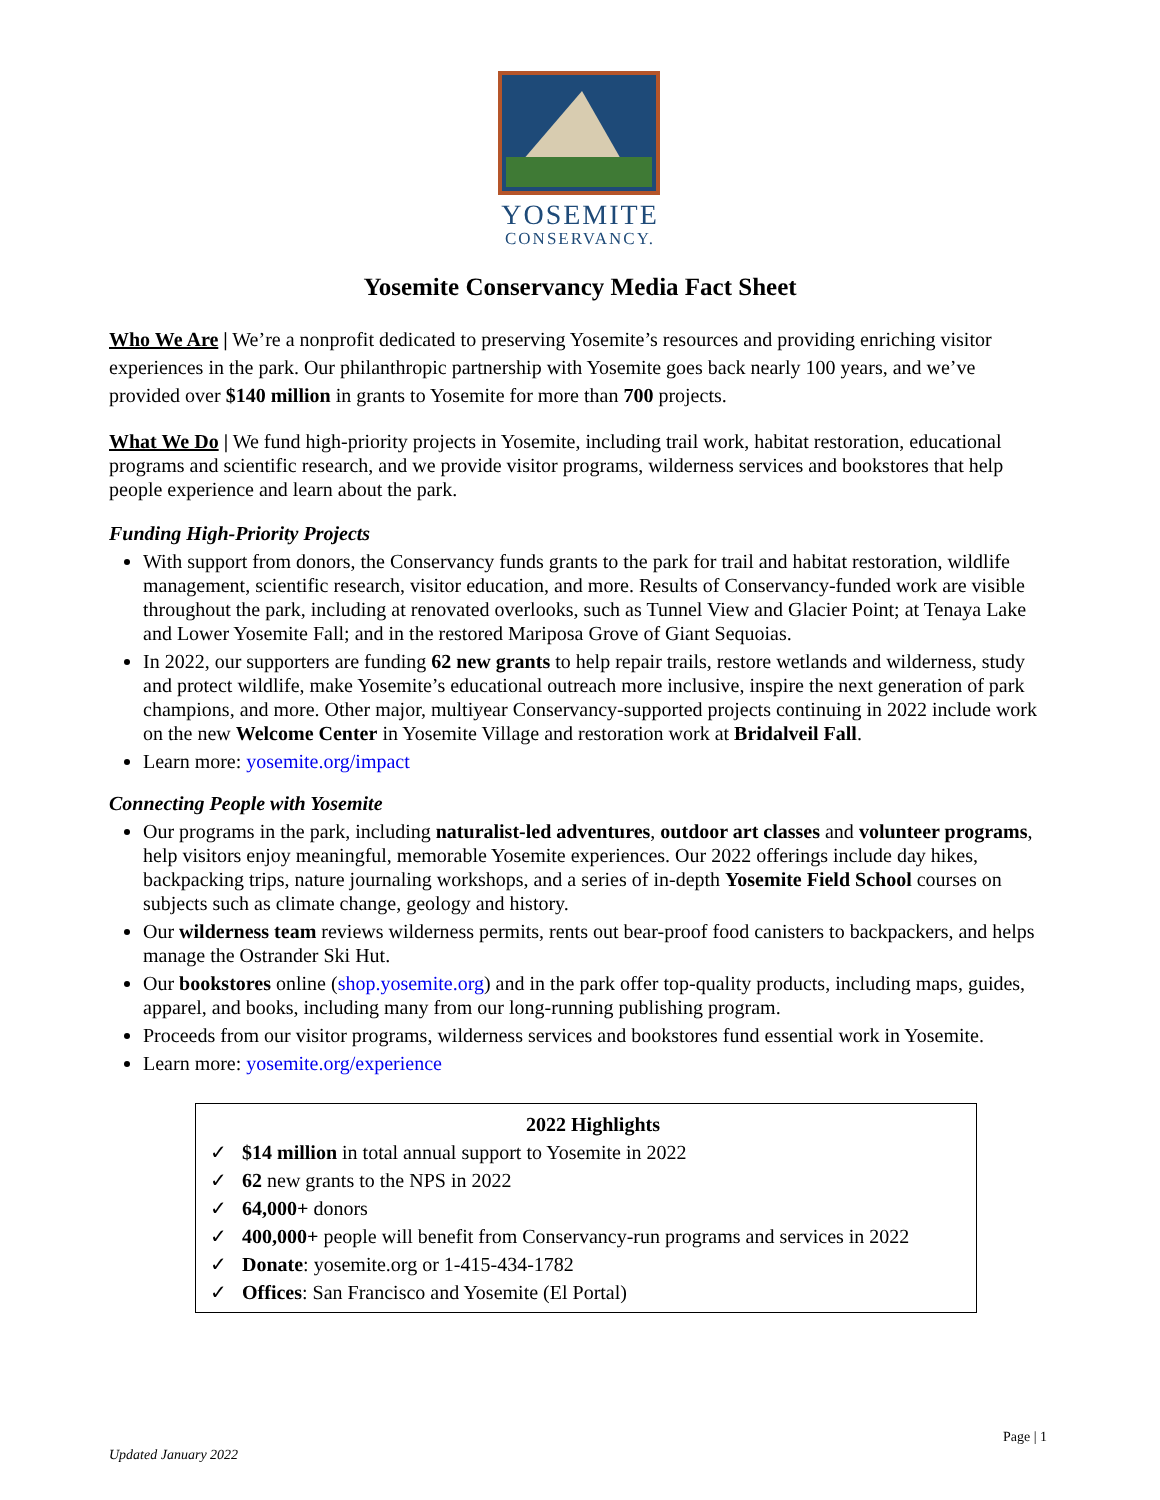YOSEMITE
CONSERVANCY.
Yosemite Conservancy Media Fact Sheet
Who We Are | We’re a nonprofit dedicated to preserving Yosemite’s resources and providing enriching visitor experiences in the park. Our philanthropic partnership with Yosemite goes back nearly 100 years, and we’ve provided over $140 million in grants to Yosemite for more than 700 projects.
What We Do | We fund high-priority projects in Yosemite, including trail work, habitat restoration, educational programs and scientific research, and we provide visitor programs, wilderness services and bookstores that help people experience and learn about the park.
Funding High-Priority Projects
With support from donors, the Conservancy funds grants to the park for trail and habitat restoration, wildlife management, scientific research, visitor education, and more. Results of Conservancy-funded work are visible throughout the park, including at renovated overlooks, such as Tunnel View and Glacier Point; at Tenaya Lake and Lower Yosemite Fall; and in the restored Mariposa Grove of Giant Sequoias.
In 2022, our supporters are funding 62 new grants to help repair trails, restore wetlands and wilderness, study and protect wildlife, make Yosemite’s educational outreach more inclusive, inspire the next generation of park champions, and more. Other major, multiyear Conservancy-supported projects continuing in 2022 include work on the new Welcome Center in Yosemite Village and restoration work at Bridalveil Fall.
Learn more: yosemite.org/impact
Connecting People with Yosemite
Our programs in the park, including naturalist-led adventures, outdoor art classes and volunteer programs, help visitors enjoy meaningful, memorable Yosemite experiences. Our 2022 offerings include day hikes, backpacking trips, nature journaling workshops, and a series of in-depth Yosemite Field School courses on subjects such as climate change, geology and history.
Our wilderness team reviews wilderness permits, rents out bear-proof food canisters to backpackers, and helps manage the Ostrander Ski Hut.
Our bookstores online (shop.yosemite.org) and in the park offer top-quality products, including maps, guides, apparel, and books, including many from our long-running publishing program.
Proceeds from our visitor programs, wilderness services and bookstores fund essential work in Yosemite.
Learn more: yosemite.org/experience
2022 Highlights
✓ $14 million in total annual support to Yosemite in 2022
✓ 62 new grants to the NPS in 2022
✓ 64,000+ donors
✓ 400,000+ people will benefit from Conservancy-run programs and services in 2022
✓ Donate: yosemite.org or 1-415-434-1782
✓ Offices: San Francisco and Yosemite (El Portal)
Page | 1
Updated January 2022